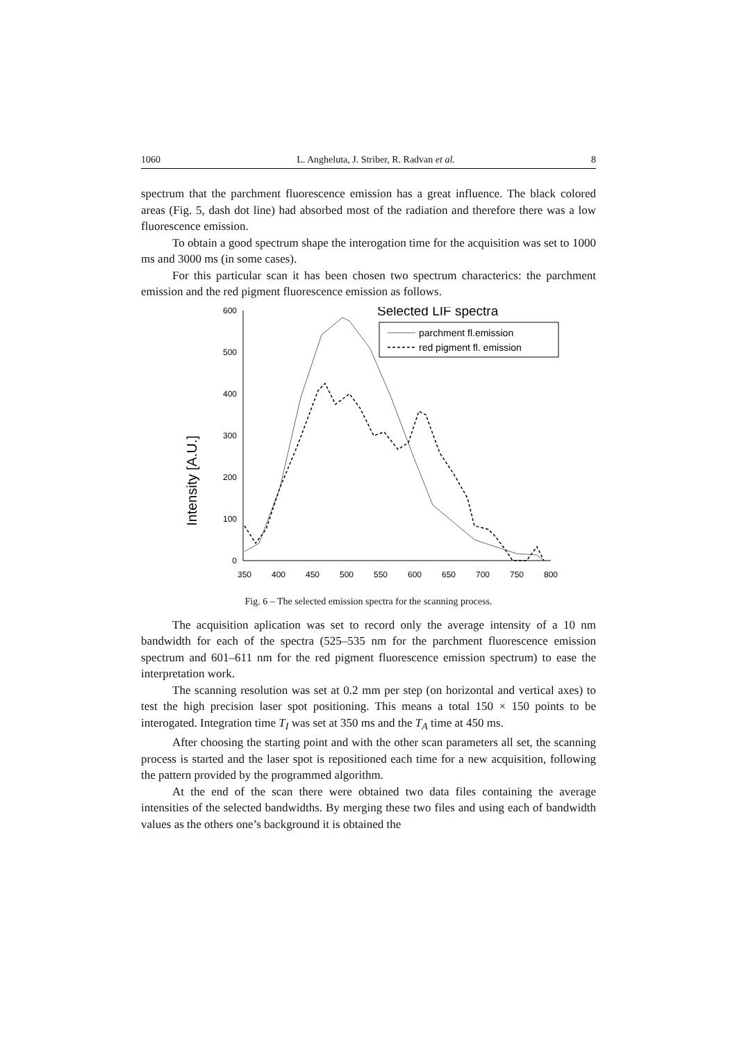1060 L. Angheluta, J. Striber, R. Radvan et al. 8
spectrum that the parchment fluorescence emission has a great influence. The black colored areas (Fig. 5, dash dot line) had absorbed most of the radiation and therefore there was a low fluorescence emission.
To obtain a good spectrum shape the interogation time for the acquisition was set to 1000 ms and 3000 ms (in some cases).
For this particular scan it has been chosen two spectrum characterics: the parchment emission and the red pigment fluorescence emission as follows.
Intensity [A.U.]
0
100
200
300
400
500
600
350
400
450
500
550
600
650
700
750
800
Selected LIF spectra
parchment fl.emission
red pigment fl. emission
Fig. 6 – The selected emission spectra for the scanning process.
The acquisition aplication was set to record only the average intensity of a 10 nm bandwidth for each of the spectra (525–535 nm for the parchment fluorescence emission spectrum and 601–611 nm for the red pigment fluorescence emission spectrum) to ease the interpretation work.
The scanning resolution was set at 0.2 mm per step (on horizontal and vertical axes) to test the high precision laser spot positioning. This means a total 150 × 150 points to be interogated. Integration time T<sub>I</sub> was set at 350 ms and the T<sub>A</sub> time at 450 ms.
After choosing the starting point and with the other scan parameters all set, the scanning process is started and the laser spot is repositioned each time for a new acquisition, following the pattern provided by the programmed algorithm.
At the end of the scan there were obtained two data files containing the average intensities of the selected bandwidths. By merging these two files and using each of bandwidth values as the others one’s background it is obtained the